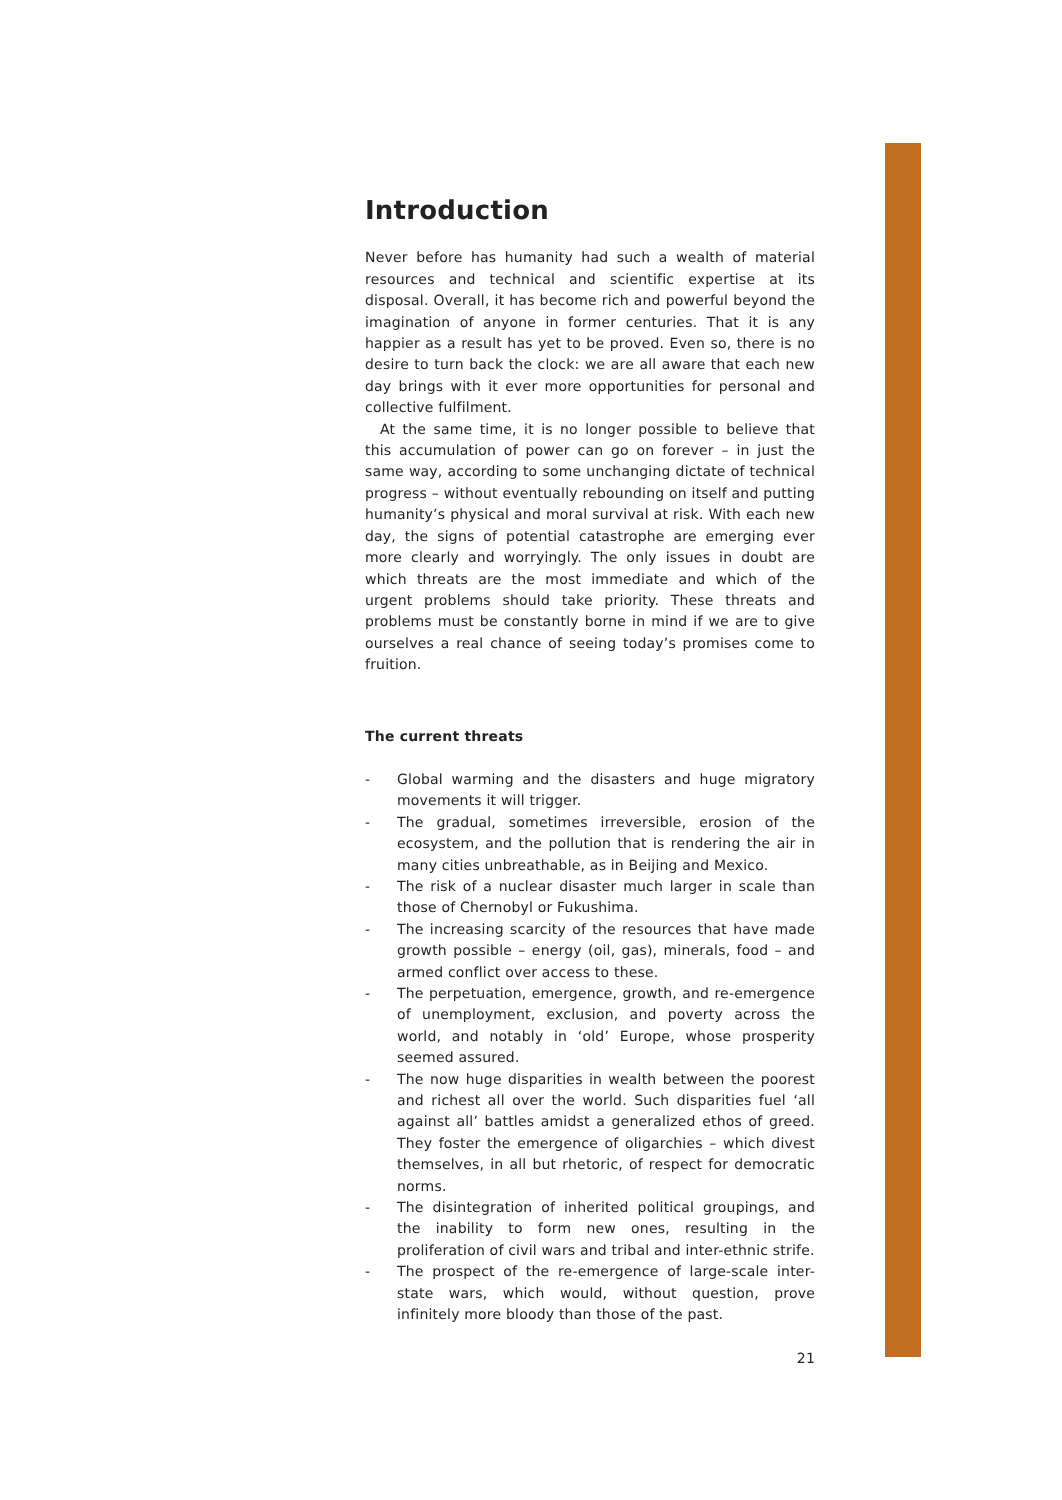Introduction
Never before has humanity had such a wealth of material resources and technical and scientific expertise at its disposal. Overall, it has become rich and powerful beyond the imagination of anyone in former centuries. That it is any happier as a result has yet to be proved. Even so, there is no desire to turn back the clock: we are all aware that each new day brings with it ever more opportunities for personal and collective fulfilment.
At the same time, it is no longer possible to believe that this accumulation of power can go on forever – in just the same way, according to some unchanging dictate of technical progress – without eventually rebounding on itself and putting humanity’s physical and moral survival at risk. With each new day, the signs of potential catastrophe are emerging ever more clearly and worryingly. The only issues in doubt are which threats are the most immediate and which of the urgent problems should take priority. These threats and problems must be constantly borne in mind if we are to give ourselves a real chance of seeing today’s promises come to fruition.
The current threats
- Global warming and the disasters and huge migratory movements it will trigger.
- The gradual, sometimes irreversible, erosion of the ecosystem, and the pollution that is rendering the air in many cities unbreathable, as in Beijing and Mexico.
- The risk of a nuclear disaster much larger in scale than those of Chernobyl or Fukushima.
- The increasing scarcity of the resources that have made growth possible – energy (oil, gas), minerals, food – and armed conflict over access to these.
- The perpetuation, emergence, growth, and re-emergence of unemployment, exclusion, and poverty across the world, and notably in ‘old’ Europe, whose prosperity seemed assured.
- The now huge disparities in wealth between the poorest and richest all over the world. Such disparities fuel ‘all against all’ battles amidst a generalized ethos of greed. They foster the emergence of oligarchies – which divest themselves, in all but rhetoric, of respect for democratic norms.
- The disintegration of inherited political groupings, and the inability to form new ones, resulting in the proliferation of civil wars and tribal and inter-ethnic strife.
- The prospect of the re-emergence of large-scale inter-state wars, which would, without question, prove infinitely more bloody than those of the past.
21